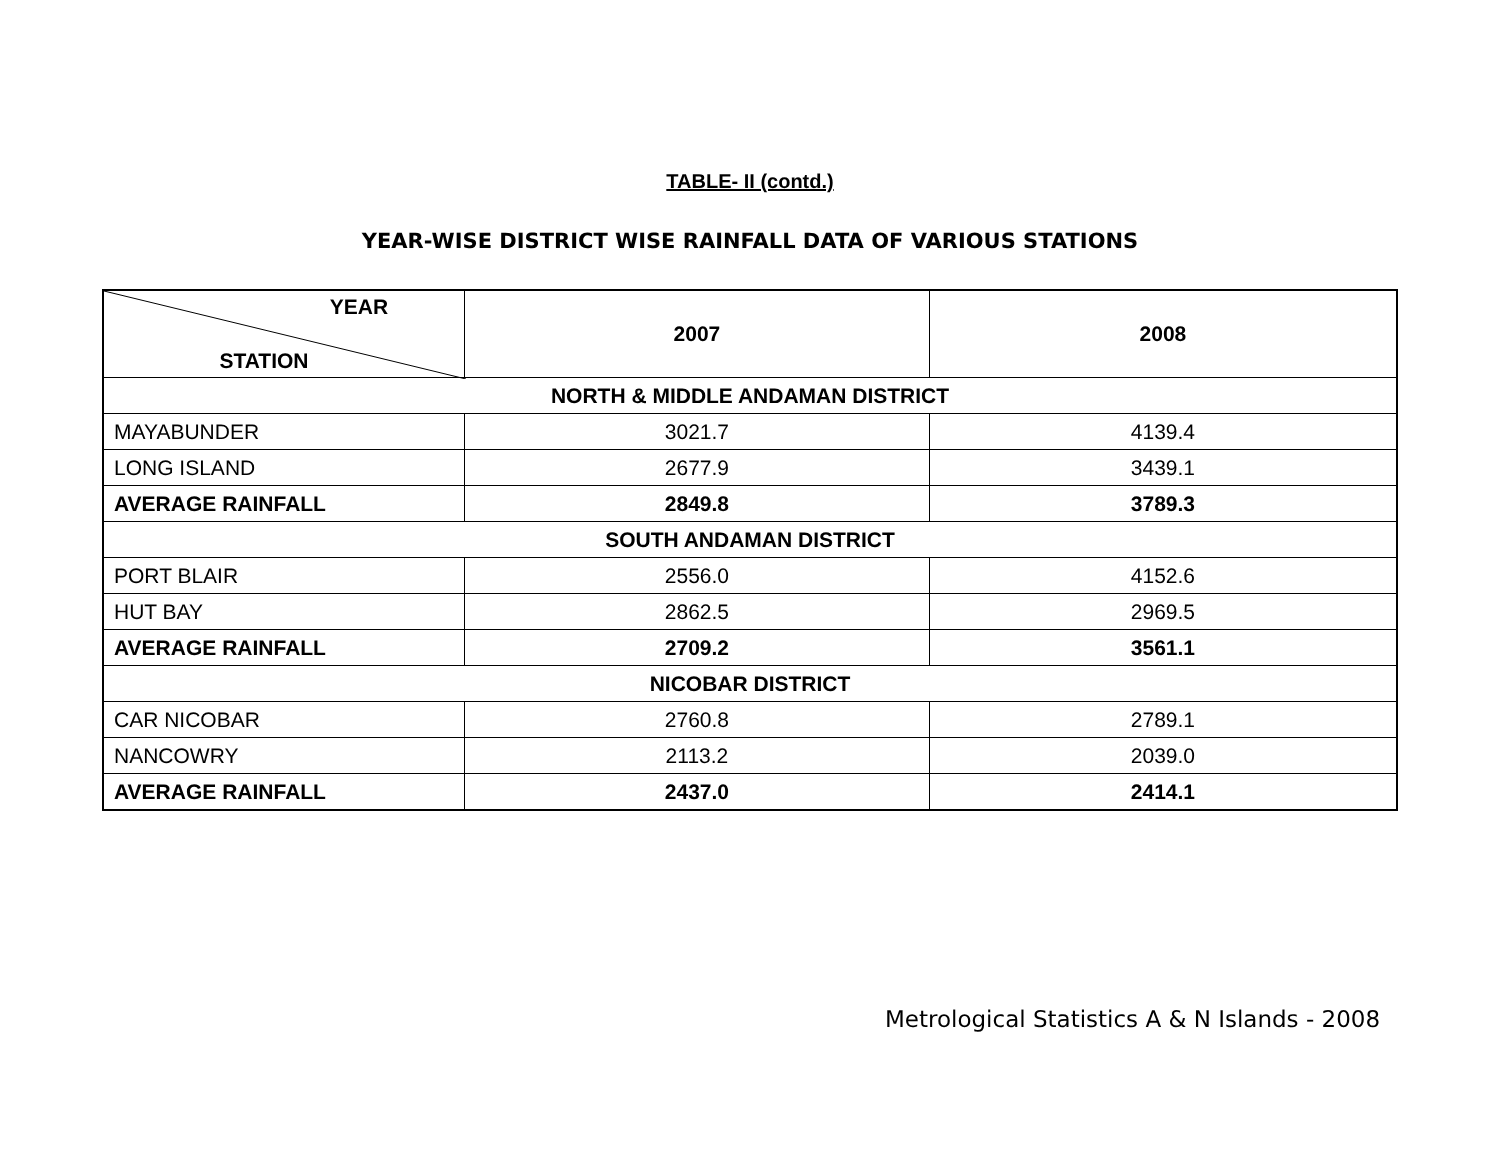TABLE- II (contd.)
YEAR-WISE DISTRICT WISE RAINFALL DATA OF VARIOUS STATIONS
| YEAR STATION | 2007 | 2008 |
| --- | --- | --- |
| NORTH & MIDDLE ANDAMAN DISTRICT | | |
| MAYABUNDER | 3021.7 | 4139.4 |
| LONG ISLAND | 2677.9 | 3439.1 |
| AVERAGE RAINFALL | 2849.8 | 3789.3 |
| SOUTH ANDAMAN DISTRICT | | |
| PORT BLAIR | 2556.0 | 4152.6 |
| HUT BAY | 2862.5 | 2969.5 |
| AVERAGE RAINFALL | 2709.2 | 3561.1 |
| NICOBAR DISTRICT | | |
| CAR NICOBAR | 2760.8 | 2789.1 |
| NANCOWRY | 2113.2 | 2039.0 |
| AVERAGE RAINFALL | 2437.0 | 2414.1 |
Metrological Statistics A & N Islands - 2008